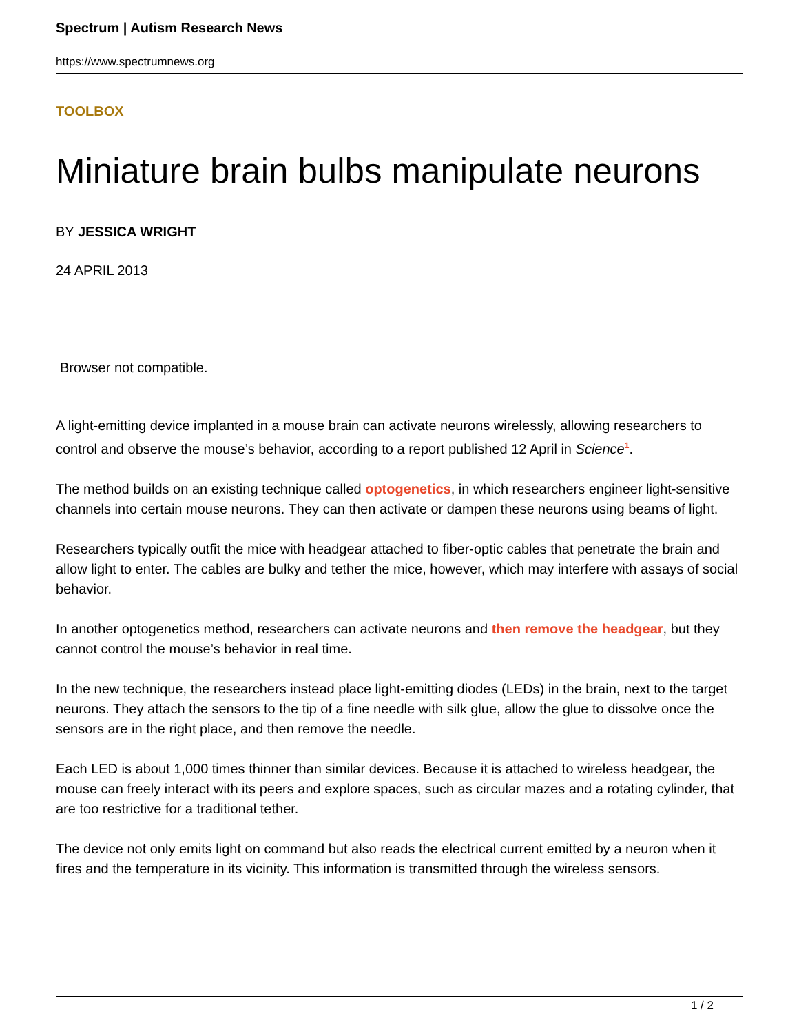Spectrum | Autism Research News
https://www.spectrumnews.org
TOOLBOX
Miniature brain bulbs manipulate neurons
BY JESSICA WRIGHT
24 APRIL 2013
Browser not compatible.
A light-emitting device implanted in a mouse brain can activate neurons wirelessly, allowing researchers to control and observe the mouse’s behavior, according to a report published 12 April in Science<sup>1</sup>.
The method builds on an existing technique called optogenetics, in which researchers engineer light-sensitive channels into certain mouse neurons. They can then activate or dampen these neurons using beams of light.
Researchers typically outfit the mice with headgear attached to fiber-optic cables that penetrate the brain and allow light to enter. The cables are bulky and tether the mice, however, which may interfere with assays of social behavior.
In another optogenetics method, researchers can activate neurons and then remove the headgear, but they cannot control the mouse’s behavior in real time.
In the new technique, the researchers instead place light-emitting diodes (LEDs) in the brain, next to the target neurons. They attach the sensors to the tip of a fine needle with silk glue, allow the glue to dissolve once the sensors are in the right place, and then remove the needle.
Each LED is about 1,000 times thinner than similar devices. Because it is attached to wireless headgear, the mouse can freely interact with its peers and explore spaces, such as circular mazes and a rotating cylinder, that are too restrictive for a traditional tether.
The device not only emits light on command but also reads the electrical current emitted by a neuron when it fires and the temperature in its vicinity. This information is transmitted through the wireless sensors.
1 / 2